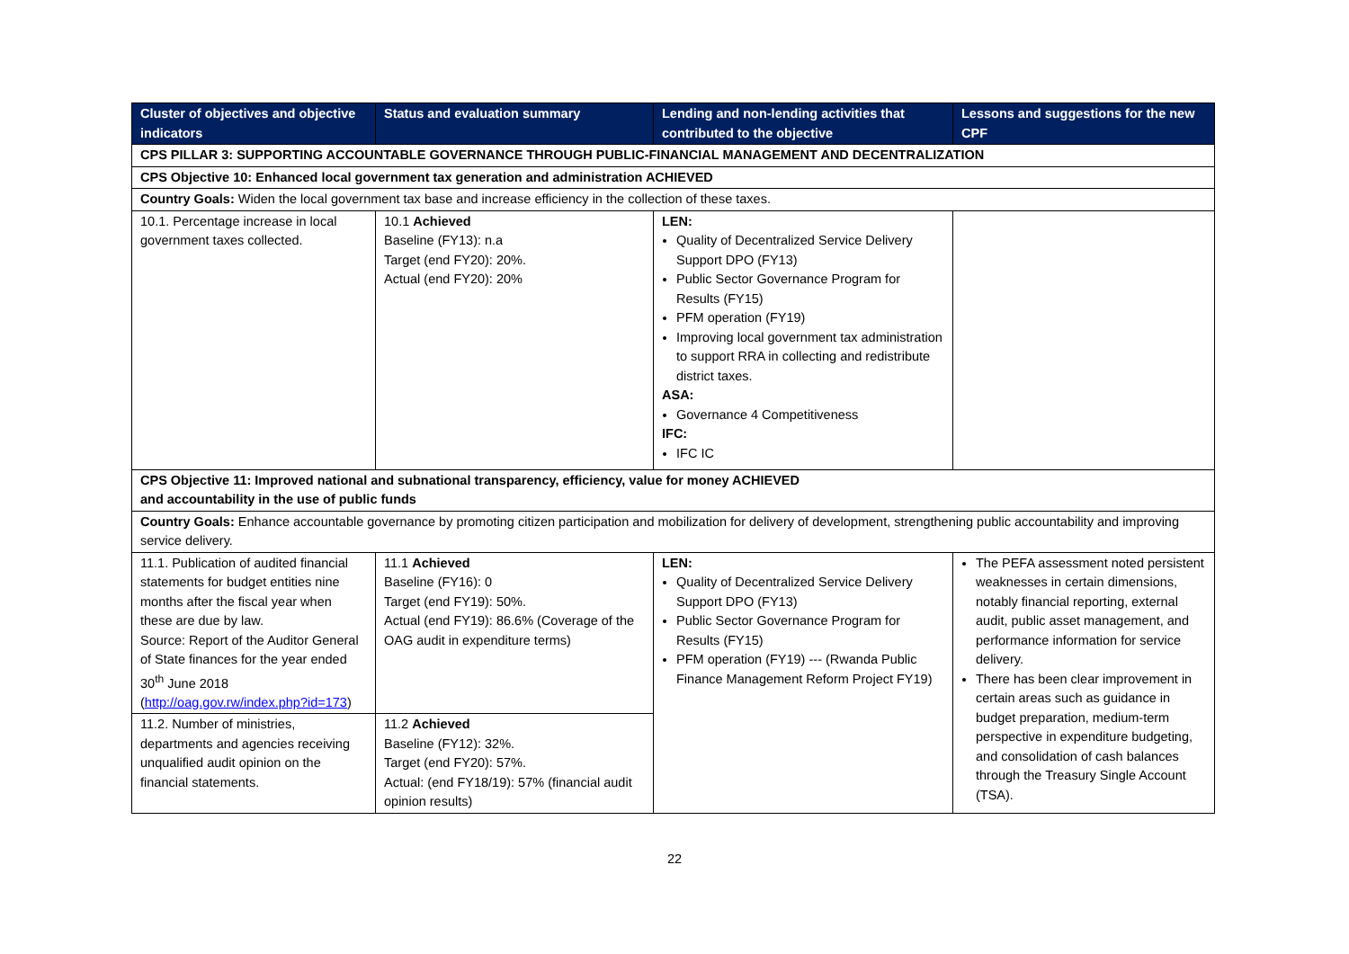| Cluster of objectives and objective indicators | Status and evaluation summary | Lending and non-lending activities that contributed to the objective | Lessons and suggestions for the new CPF |
| --- | --- | --- | --- |
| CPS PILLAR 3: SUPPORTING ACCOUNTABLE GOVERNANCE THROUGH PUBLIC-FINANCIAL MANAGEMENT AND DECENTRALIZATION | | | |
| CPS Objective 10: Enhanced local government tax generation and administration ACHIEVED | | | |
| Country Goals: Widen the local government tax base and increase efficiency in the collection of these taxes. | | | |
| 10.1. Percentage increase in local government taxes collected. | 10.1 Achieved Baseline (FY13): n.a Target (end FY20): 20%. Actual (end FY20): 20% | LEN: Quality of Decentralized Service Delivery Support DPO (FY13) Public Sector Governance Program for Results (FY15) PFM operation (FY19) Improving local government tax administration to support RRA in collecting and redistribute district taxes. ASA: Governance 4 Competitiveness IFC: IFC IC | |
| CPS Objective 11: Improved national and subnational transparency, efficiency, value for money ACHIEVED and accountability in the use of public funds | | | |
| Country Goals: Enhance accountable governance by promoting citizen participation and mobilization for delivery of development, strengthening public accountability and improving service delivery. | | | |
| 11.1. Publication of audited financial statements for budget entities nine months after the fiscal year when these are due by law. Source: Report of the Auditor General of State finances for the year ended 30<sup>th</sup> June 2018 ( http://oag.gov.rw/index.php?id=173 ) | 11.1 Achieved Baseline (FY16): 0 Target (end FY19): 50%. Actual (end FY19): 86.6% (Coverage of the OAG audit in expenditure terms) | LEN: Quality of Decentralized Service Delivery Support DPO (FY13) Public Sector Governance Program for Results (FY15) PFM operation (FY19) --- (Rwanda Public Finance Management Reform Project FY19) | The PEFA assessment noted persistent weaknesses in certain dimensions, notably financial reporting, external audit, public asset management, and performance information for service delivery. There has been clear improvement in certain areas such as guidance in budget preparation, medium-term perspective in expenditure budgeting, and consolidation of cash balances through the Treasury Single Account (TSA). |
| 11.2. Number of ministries, departments and agencies receiving unqualified audit opinion on the financial statements. | 11.2 Achieved Baseline (FY12): 32%. Target (end FY20): 57%. Actual: (end FY18/19): 57% (financial audit opinion results) | | |
22